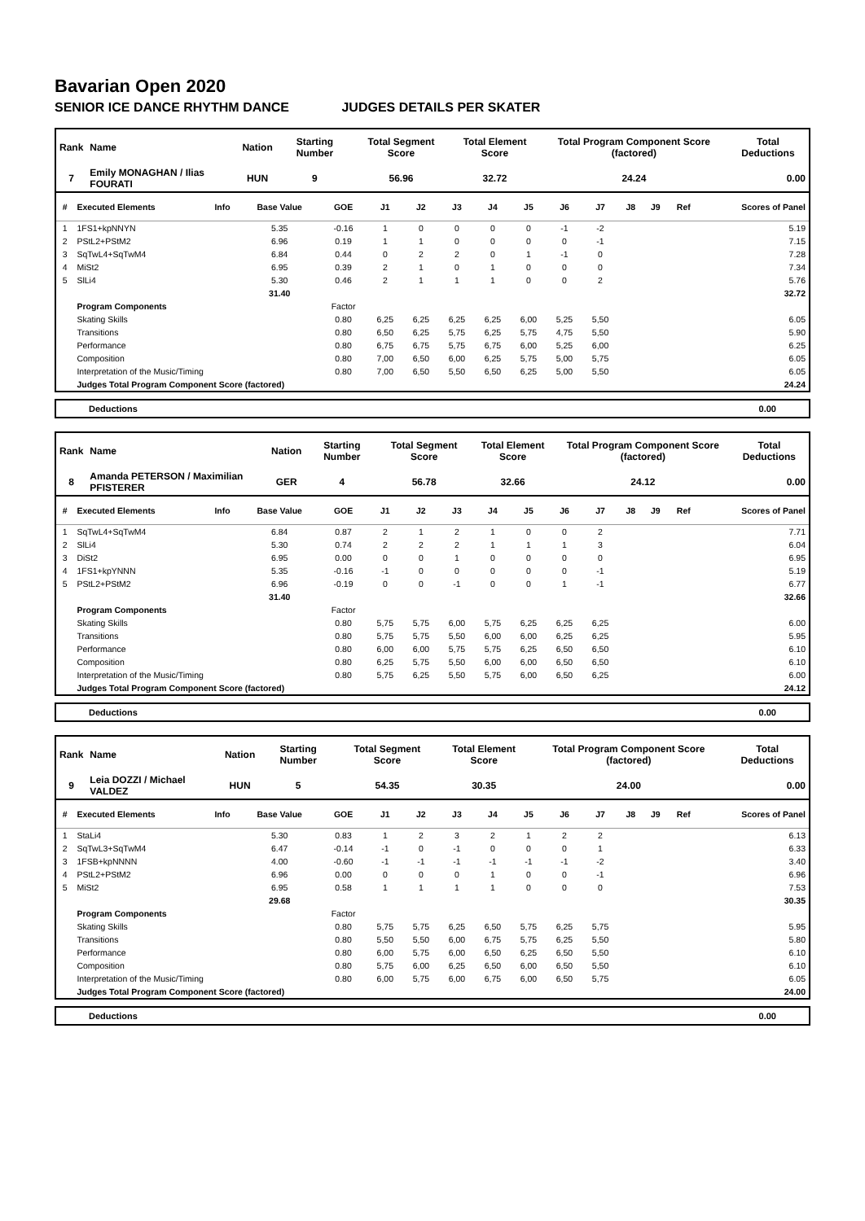Bavarian Open 2020
SENIOR ICE DANCE RHYTHM DANCE JUDGES DETAILS PER SKATER
| Rank | Name | Nation | Starting Number | Total Segment Score | Total Element Score | Total Program Component Score (factored) | Total Deductions |
| --- | --- | --- | --- | --- | --- | --- | --- |
| 7 | Emily MONAGHAN / Ilias FOURATI | HUN | 9 | 56.96 | 32.72 | 24.24 | 0.00 |
| # | Executed Elements | Info | Base Value | GOE | J1 | J2 | J3 | J4 | J5 | J6 | J7 | J8 | J9 | Ref | Scores of Panel |
| --- | --- | --- | --- | --- | --- | --- | --- | --- | --- | --- | --- | --- | --- | --- | --- |
| 1 | 1FS1+kpNNYN | | 5.35 | -0.16 | 1 | 0 | 0 | 0 | 0 | -1 | -2 | | | | 5.19 |
| 2 | PStL2+PStM2 | | 6.96 | 0.19 | 1 | 1 | 0 | 0 | 0 | 0 | -1 | | | | 7.15 |
| 3 | SqTwL4+SqTwM4 | | 6.84 | 0.44 | 0 | 2 | 2 | 0 | 1 | -1 | 0 | | | | 7.28 |
| 4 | MiSt2 | | 6.95 | 0.39 | 2 | 1 | 0 | 1 | 0 | 0 | 0 | | | | 7.34 |
| 5 | SlLi4 | | 5.30 | 0.46 | 2 | 1 | 1 | 1 | 0 | 0 | 2 | | | | 5.76 |
| | | | 31.40 | | | | | | | | | | | | 32.72 |
| | Program Components | | | Factor | | | | | | | | | | | |
| | Skating Skills | | | 0.80 | 6,25 | 6,25 | 6,25 | 6,25 | 6,00 | 5,25 | 5,50 | | | | 6.05 |
| | Transitions | | | 0.80 | 6,50 | 6,25 | 5,75 | 6,25 | 5,75 | 4,75 | 5,50 | | | | 5.90 |
| | Performance | | | 0.80 | 6,75 | 6,75 | 5,75 | 6,75 | 6,00 | 5,25 | 6,00 | | | | 6.25 |
| | Composition | | | 0.80 | 7,00 | 6,50 | 6,00 | 6,25 | 5,75 | 5,00 | 5,75 | | | | 6.05 |
| | Interpretation of the Music/Timing | | | 0.80 | 7,00 | 6,50 | 5,50 | 6,50 | 6,25 | 5,00 | 5,50 | | | | 6.05 |
| | Judges Total Program Component Score (factored) | | | | | | | | | | | | | | 24.24 |
Deductions 0.00
| Rank | Name | Nation | Starting Number | Total Segment Score | Total Element Score | Total Program Component Score (factored) | Total Deductions |
| --- | --- | --- | --- | --- | --- | --- | --- |
| 8 | Amanda PETERSON / Maximilian PFISTERER | GER | 4 | 56.78 | 32.66 | 24.12 | 0.00 |
| # | Executed Elements | Info | Base Value | GOE | J1 | J2 | J3 | J4 | J5 | J6 | J7 | J8 | J9 | Ref | Scores of Panel |
| --- | --- | --- | --- | --- | --- | --- | --- | --- | --- | --- | --- | --- | --- | --- | --- |
| 1 | SqTwL4+SqTwM4 | | 6.84 | 0.87 | 2 | 1 | 2 | 1 | 0 | 0 | 2 | | | | 7.71 |
| 2 | SlLi4 | | 5.30 | 0.74 | 2 | 2 | 2 | 1 | 1 | 1 | 3 | | | | 6.04 |
| 3 | DiSt2 | | 6.95 | 0.00 | 0 | 0 | 1 | 0 | 0 | 0 | 0 | | | | 6.95 |
| 4 | 1FS1+kpYNNN | | 5.35 | -0.16 | -1 | 0 | 0 | 0 | 0 | 0 | -1 | | | | 5.19 |
| 5 | PStL2+PStM2 | | 6.96 | -0.19 | 0 | 0 | -1 | 0 | 0 | 1 | -1 | | | | 6.77 |
| | | | 31.40 | | | | | | | | | | | | 32.66 |
| | Program Components | | | Factor | | | | | | | | | | | |
| | Skating Skills | | | 0.80 | 5,75 | 5,75 | 6,00 | 5,75 | 6,25 | 6,25 | 6,25 | | | | 6.00 |
| | Transitions | | | 0.80 | 5,75 | 5,75 | 5,50 | 6,00 | 6,00 | 6,25 | 6,25 | | | | 5.95 |
| | Performance | | | 0.80 | 6,00 | 6,00 | 5,75 | 5,75 | 6,25 | 6,50 | 6,50 | | | | 6.10 |
| | Composition | | | 0.80 | 6,25 | 5,75 | 5,50 | 6,00 | 6,00 | 6,50 | 6,50 | | | | 6.10 |
| | Interpretation of the Music/Timing | | | 0.80 | 5,75 | 6,25 | 5,50 | 5,75 | 6,00 | 6,50 | 6,25 | | | | 6.00 |
| | Judges Total Program Component Score (factored) | | | | | | | | | | | | | | 24.12 |
Deductions 0.00
| Rank | Name | Nation | Starting Number | Total Segment Score | Total Element Score | Total Program Component Score (factored) | Total Deductions |
| --- | --- | --- | --- | --- | --- | --- | --- |
| 9 | Leia DOZZI / Michael VALDEZ | HUN | 5 | 54.35 | 30.35 | 24.00 | 0.00 |
| # | Executed Elements | Info | Base Value | GOE | J1 | J2 | J3 | J4 | J5 | J6 | J7 | J8 | J9 | Ref | Scores of Panel |
| --- | --- | --- | --- | --- | --- | --- | --- | --- | --- | --- | --- | --- | --- | --- | --- |
| 1 | StaLi4 | | 5.30 | 0.83 | 1 | 2 | 3 | 2 | 1 | 2 | 2 | | | | 6.13 |
| 2 | SqTwL3+SqTwM4 | | 6.47 | -0.14 | -1 | 0 | -1 | 0 | 0 | 0 | 1 | | | | 6.33 |
| 3 | 1FSB+kpNNNN | | 4.00 | -0.60 | -1 | -1 | -1 | -1 | -1 | -1 | -2 | | | | 3.40 |
| 4 | PStL2+PStM2 | | 6.96 | 0.00 | 0 | 0 | 0 | 1 | 0 | 0 | -1 | | | | 6.96 |
| 5 | MiSt2 | | 6.95 | 0.58 | 1 | 1 | 1 | 1 | 0 | 0 | 0 | | | | 7.53 |
| | | | 29.68 | | | | | | | | | | | | 30.35 |
| | Program Components | | | Factor | | | | | | | | | | | |
| | Skating Skills | | | 0.80 | 5,75 | 5,75 | 6,25 | 6,50 | 5,75 | 6,25 | 5,75 | | | | 5.95 |
| | Transitions | | | 0.80 | 5,50 | 5,50 | 6,00 | 6,75 | 5,75 | 6,25 | 5,50 | | | | 5.80 |
| | Performance | | | 0.80 | 6,00 | 5,75 | 6,00 | 6,50 | 6,25 | 6,50 | 5,50 | | | | 6.10 |
| | Composition | | | 0.80 | 5,75 | 6,00 | 6,25 | 6,50 | 6,00 | 6,50 | 5,50 | | | | 6.10 |
| | Interpretation of the Music/Timing | | | 0.80 | 6,00 | 5,75 | 6,00 | 6,75 | 6,00 | 6,50 | 5,75 | | | | 6.05 |
| | Judges Total Program Component Score (factored) | | | | | | | | | | | | | | 24.00 |
Deductions 0.00